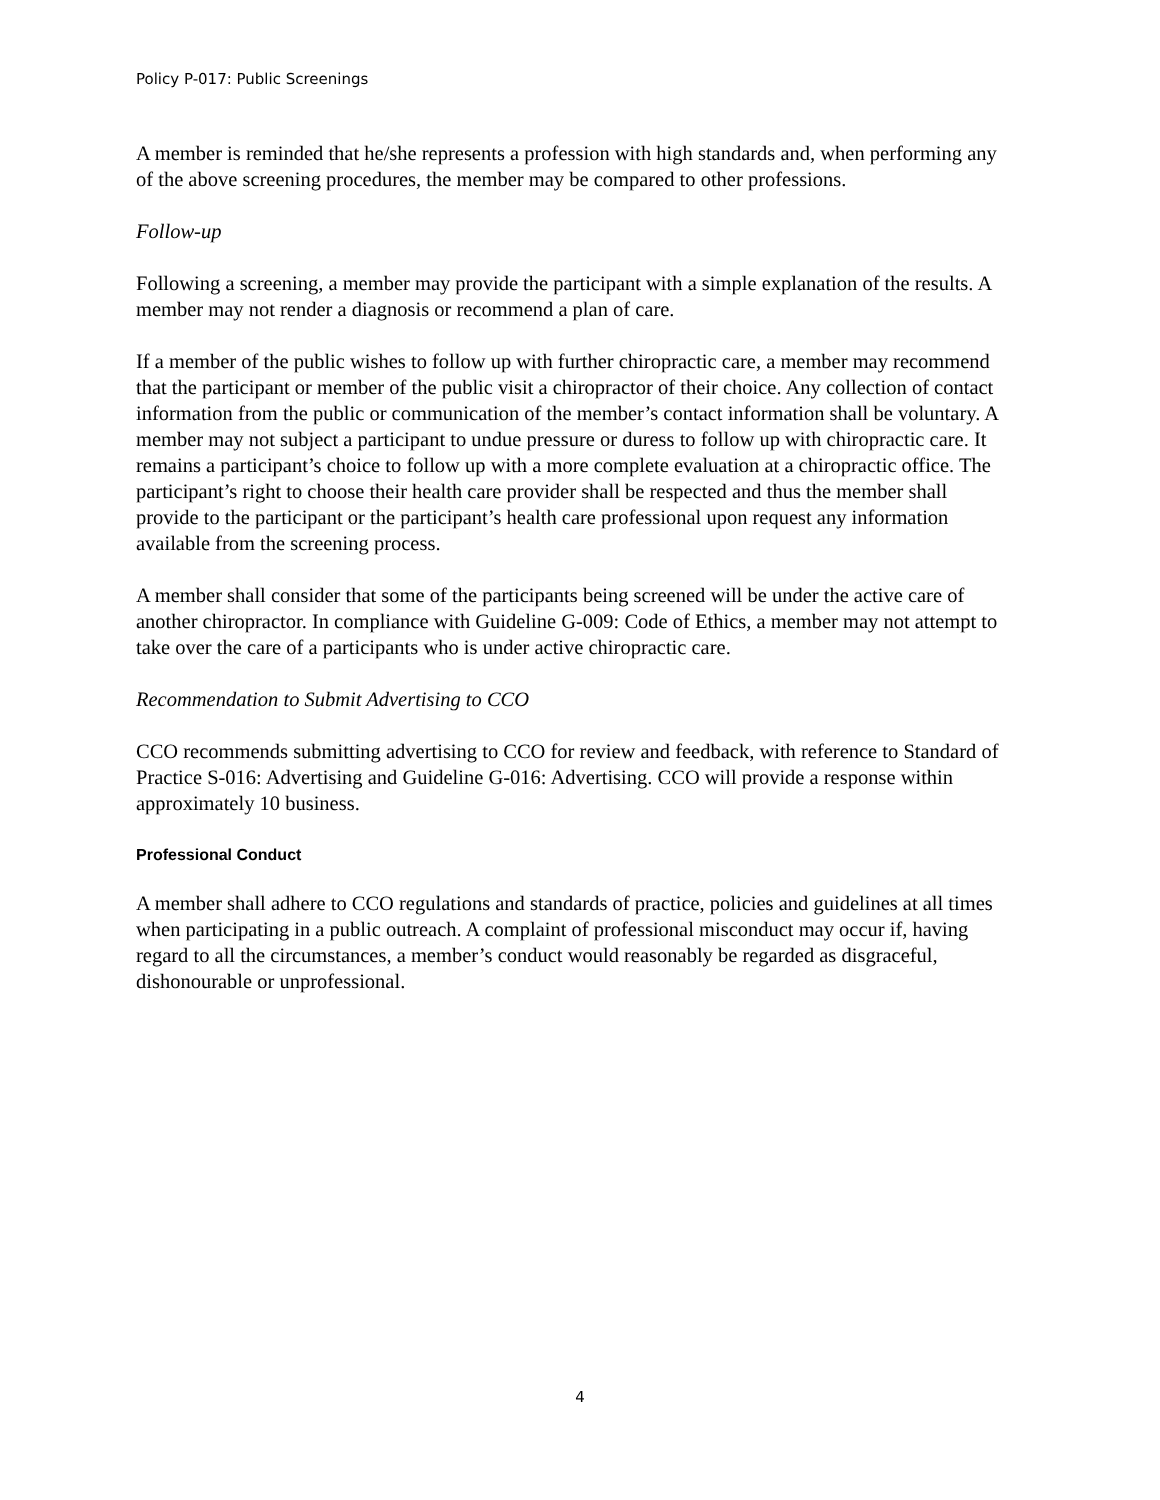Policy P-017: Public Screenings
A member is reminded that he/she represents a profession with high standards and, when performing any of the above screening procedures, the member may be compared to other professions.
Follow-up
Following a screening, a member may provide the participant with a simple explanation of the results. A member may not render a diagnosis or recommend a plan of care.
If a member of the public wishes to follow up with further chiropractic care, a member may recommend that the participant or member of the public visit a chiropractor of their choice. Any collection of contact information from the public or communication of the member’s contact information shall be voluntary. A member may not subject a participant to undue pressure or duress to follow up with chiropractic care. It remains a participant’s choice to follow up with a more complete evaluation at a chiropractic office. The participant’s right to choose their health care provider shall be respected and thus the member shall provide to the participant or the participant’s health care professional upon request any information available from the screening process.
A member shall consider that some of the participants being screened will be under the active care of another chiropractor. In compliance with Guideline G-009: Code of Ethics, a member may not attempt to take over the care of a participants who is under active chiropractic care.
Recommendation to Submit Advertising to CCO
CCO recommends submitting advertising to CCO for review and feedback, with reference to Standard of Practice S-016: Advertising and Guideline G-016: Advertising. CCO will provide a response within approximately 10 business.
Professional Conduct
A member shall adhere to CCO regulations and standards of practice, policies and guidelines at all times when participating in a public outreach. A complaint of professional misconduct may occur if, having regard to all the circumstances, a member’s conduct would reasonably be regarded as disgraceful, dishonourable or unprofessional.
4